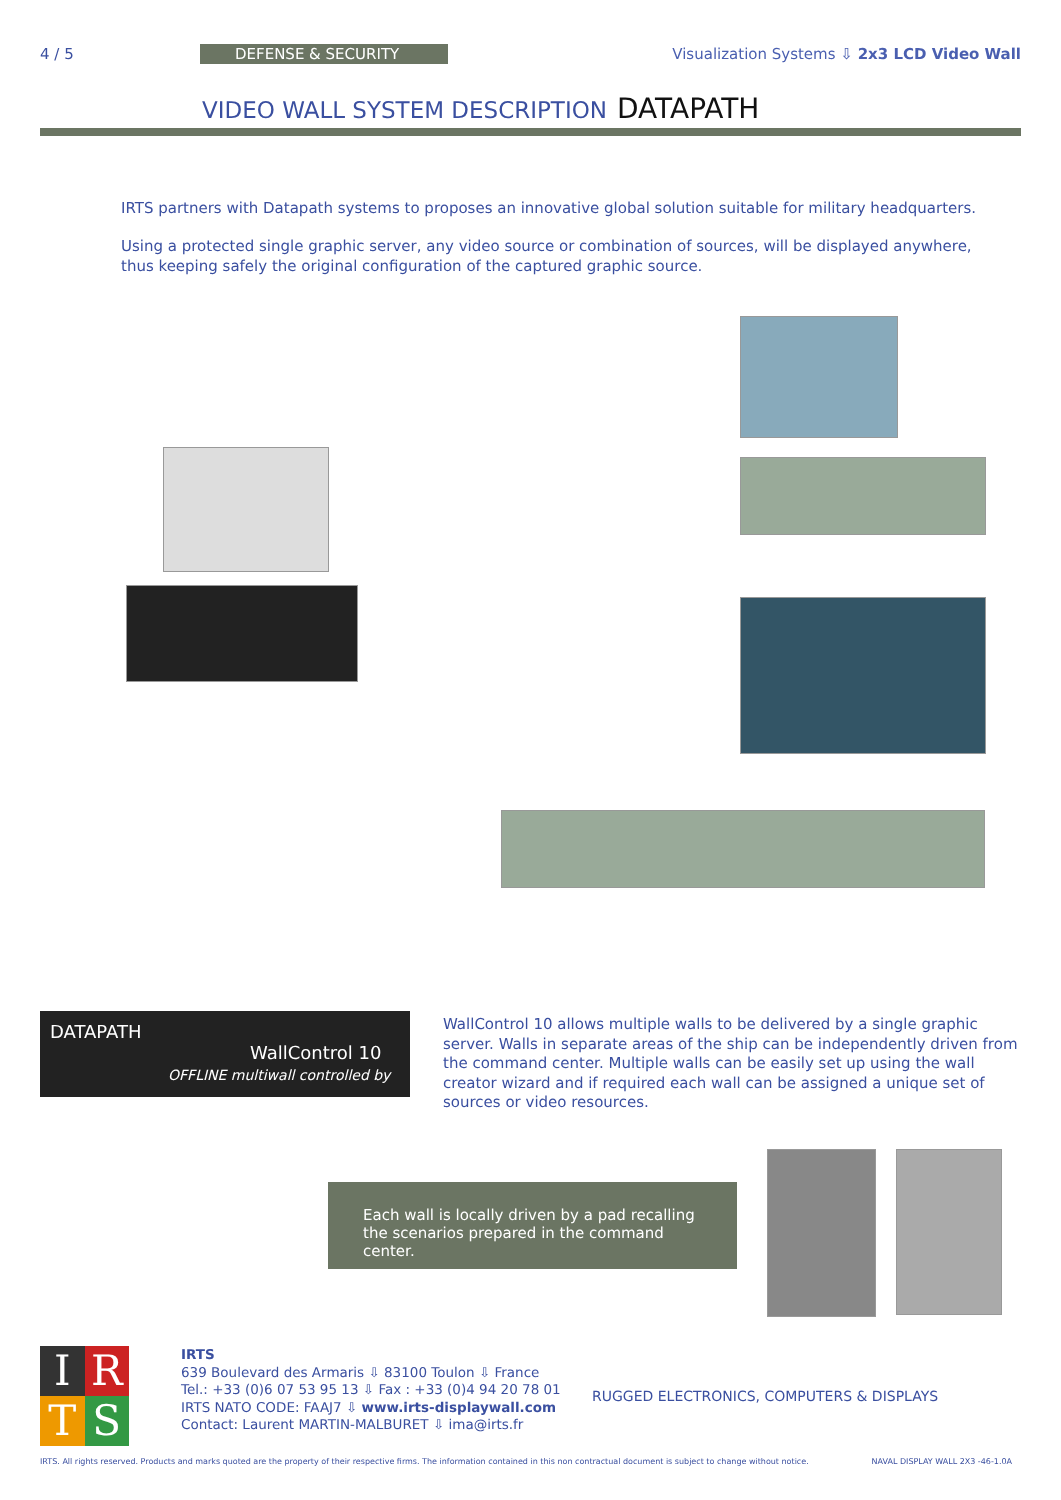4 / 5 DEFENSE & SECURITY
Visualization Systems ⇩ 2x3 LCD Video Wall
VIDEO WALL SYSTEM DESCRIPTION DATAPATH
IRTS partners with Datapath systems to proposes an innovative global solution suitable for military headquarters.
Using a protected single graphic server, any video source or combination of sources, will be displayed anywhere, thus keeping safely the original configuration of the captured graphic source.
DATAPATH
WallControl 10
OFFLINE multiwall controlled by
WallControl 10 allows multiple walls to be delivered by a single graphic server. Walls in separate areas of the ship can be independently driven from the command center. Multiple walls can be easily set up using the wall creator wizard and if required each wall can be assigned a unique set of sources or video resources.
Each wall is locally driven by a pad recalling the scenarios prepared in the command center.
I
R
T
S
IRTS
639 Boulevard des Armaris ⇩ 83100 Toulon ⇩ France
Tel.: +33 (0)6 07 53 95 13 ⇩ Fax : +33 (0)4 94 20 78 01
IRTS NATO CODE: FAAJ7 ⇩ www.irts-displaywall.com
Contact: Laurent MARTIN-MALBURET ⇩ ima@irts.fr
RUGGED ELECTRONICS, COMPUTERS & DISPLAYS
IRTS. All rights reserved. Products and marks quoted are the property of their respective firms. The information contained in this non contractual document is subject to change without notice. NAVAL DISPLAY WALL 2X3 -46-1.0A